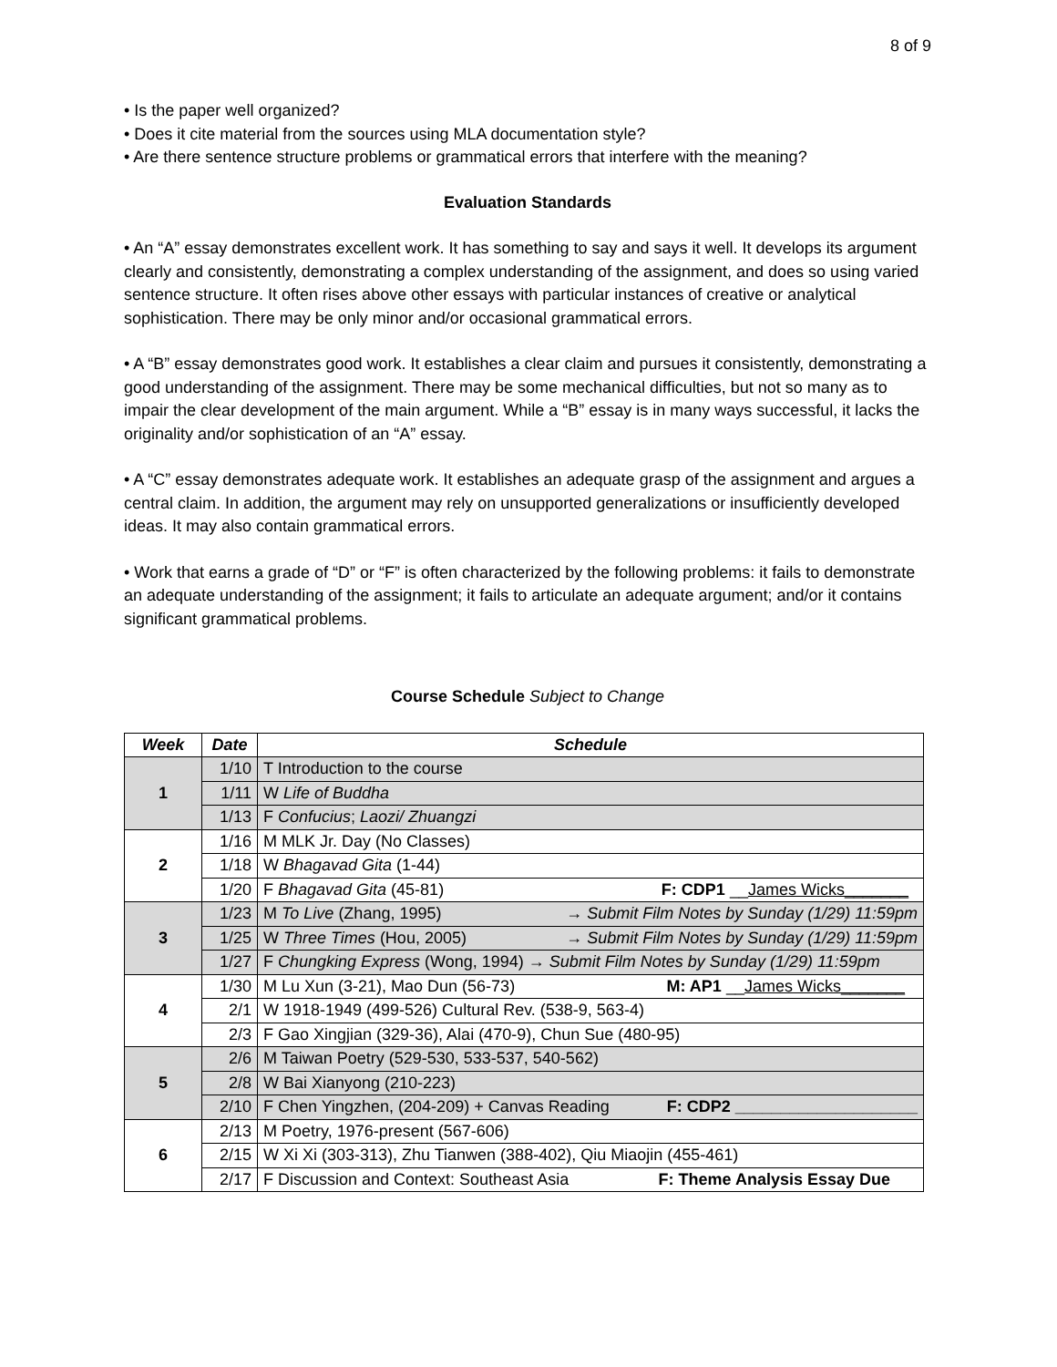8 of 9
• Is the paper well organized?
• Does it cite material from the sources using MLA documentation style?
• Are there sentence structure problems or grammatical errors that interfere with the meaning?
Evaluation Standards
• An “A” essay demonstrates excellent work. It has something to say and says it well. It develops its argument clearly and consistently, demonstrating a complex understanding of the assignment, and does so using varied sentence structure. It often rises above other essays with particular instances of creative or analytical sophistication. There may be only minor and/or occasional grammatical errors.
• A “B” essay demonstrates good work. It establishes a clear claim and pursues it consistently, demonstrating a good understanding of the assignment. There may be some mechanical difficulties, but not so many as to impair the clear development of the main argument. While a “B” essay is in many ways successful, it lacks the originality and/or sophistication of an “A” essay.
• A “C” essay demonstrates adequate work. It establishes an adequate grasp of the assignment and argues a central claim. In addition, the argument may rely on unsupported generalizations or insufficiently developed ideas. It may also contain grammatical errors.
• Work that earns a grade of “D” or “F” is often characterized by the following problems: it fails to demonstrate an adequate understanding of the assignment; it fails to articulate an adequate argument; and/or it contains significant grammatical problems.
Course Schedule Subject to Change
| Week | Date | Schedule |
| --- | --- | --- |
| 1 | 1/10 | T Introduction to the course |
| | 1/11 | W Life of Buddha |
| | 1/13 | F Confucius ; Laozi/ Zhuangzi |
| 2 | 1/16 | M MLK Jr. Day (No Classes) |
| | 1/18 | W Bhagavad Gita (1-44) |
| | 1/20 | F Bhagavad Gita (45-81) F: CDP1 __ James Wicks_______ |
| 3 | 1/23 | M To Live (Zhang, 1995) → Submit Film Notes by Sunday (1/29) 11:59pm |
| | 1/25 | W Three Times (Hou, 2005) → Submit Film Notes by Sunday (1/29) 11:59pm |
| | 1/27 | F Chungking Express (Wong, 1994) → Submit Film Notes by Sunday (1/29) 11:59pm |
| 4 | 1/30 | M Lu Xun (3-21), Mao Dun (56-73) M: AP1 __ James Wicks_______ |
| | 2/1 | W 1918-1949 (499-526) Cultural Rev. (538-9, 563-4) |
| | 2/3 | F Gao Xingjian (329-36), Alai (470-9), Chun Sue (480-95) |
| 5 | 2/6 | M Taiwan Poetry (529-530, 533-537, 540-562) |
| | 2/8 | W Bai Xianyong (210-223) |
| | 2/10 | F Chen Yingzhen, (204-209) + Canvas Reading F: CDP2 ____________________ |
| 6 | 2/13 | M Poetry, 1976-present (567-606) |
| | 2/15 | W Xi Xi (303-313), Zhu Tianwen (388-402), Qiu Miaojin (455-461) |
| | 2/17 | F Discussion and Context: Southeast Asia F: Theme Analysis Essay Due |